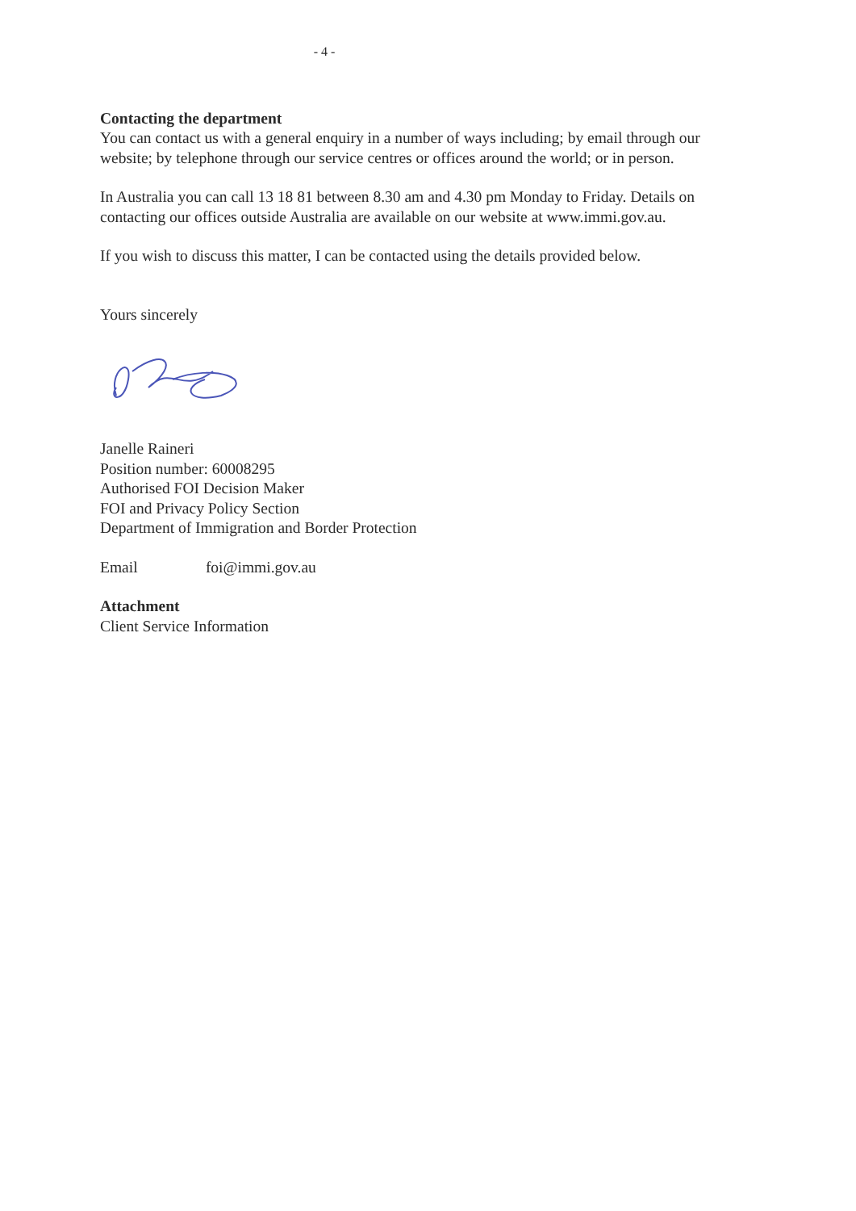- 4 -
Contacting the department
You can contact us with a general enquiry in a number of ways including; by email through our website; by telephone through our service centres or offices around the world; or in person.
In Australia you can call 13 18 81 between 8.30 am and 4.30 pm Monday to Friday. Details on contacting our offices outside Australia are available on our website at www.immi.gov.au.
If you wish to discuss this matter, I can be contacted using the details provided below.
Yours sincerely
Janelle Raineri
Position number: 60008295
Authorised FOI Decision Maker
FOI and Privacy Policy Section
Department of Immigration and Border Protection
Email foi@immi.gov.au
Attachment
Client Service Information